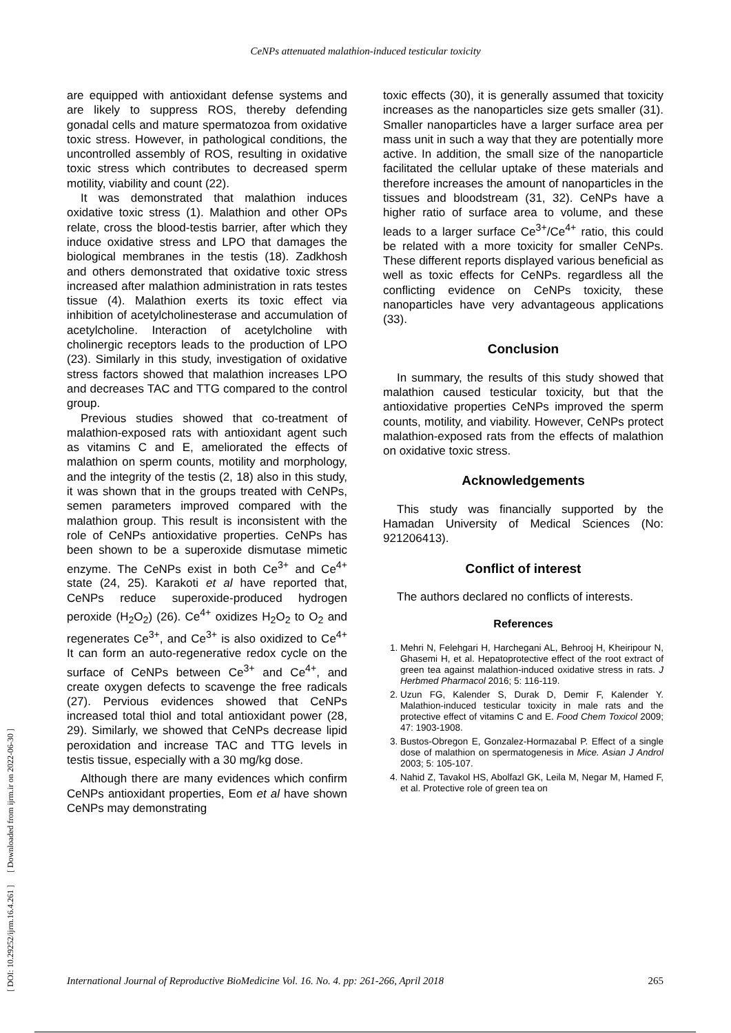CeNPs attenuated malathion-induced testicular toxicity
[ DOI: 10.29252/ijrm.16.4.261 ] [ Downloaded from ijrm.ir on 2022-06-30 ]
are equipped with antioxidant defense systems and are likely to suppress ROS, thereby defending gonadal cells and mature spermatozoa from oxidative toxic stress. However, in pathological conditions, the uncontrolled assembly of ROS, resulting in oxidative toxic stress which contributes to decreased sperm motility, viability and count (22).
It was demonstrated that malathion induces oxidative toxic stress (1). Malathion and other OPs relate, cross the blood-testis barrier, after which they induce oxidative stress and LPO that damages the biological membranes in the testis (18). Zadkhosh and others demonstrated that oxidative toxic stress increased after malathion administration in rats testes tissue (4). Malathion exerts its toxic effect via inhibition of acetylcholinesterase and accumulation of acetylcholine. Interaction of acetylcholine with cholinergic receptors leads to the production of LPO (23). Similarly in this study, investigation of oxidative stress factors showed that malathion increases LPO and decreases TAC and TTG compared to the control group.
Previous studies showed that co-treatment of malathion-exposed rats with antioxidant agent such as vitamins C and E, ameliorated the effects of malathion on sperm counts, motility and morphology, and the integrity of the testis (2, 18) also in this study, it was shown that in the groups treated with CeNPs, semen parameters improved compared with the malathion group. This result is inconsistent with the role of CeNPs antioxidative properties. CeNPs has been shown to be a superoxide dismutase mimetic enzyme. The CeNPs exist in both Ce<sup>3+</sup> and Ce<sup>4+</sup> state (24, 25). Karakoti et al have reported that, CeNPs reduce superoxide-produced hydrogen peroxide (H<sub>2</sub>O<sub>2</sub>) (26). Ce<sup>4+</sup> oxidizes H<sub>2</sub>O<sub>2</sub> to O<sub>2</sub> and regenerates Ce<sup>3+</sup>, and Ce<sup>3+</sup> is also oxidized to Ce<sup>4+</sup> It can form an auto-regenerative redox cycle on the surface of CeNPs between Ce<sup>3+</sup> and Ce<sup>4+</sup>, and create oxygen defects to scavenge the free radicals (27). Pervious evidences showed that CeNPs increased total thiol and total antioxidant power (28, 29). Similarly, we showed that CeNPs decrease lipid peroxidation and increase TAC and TTG levels in testis tissue, especially with a 30 mg/kg dose.
Although there are many evidences which confirm CeNPs antioxidant properties, Eom et al have shown CeNPs may demonstrating
toxic effects (30), it is generally assumed that toxicity increases as the nanoparticles size gets smaller (31). Smaller nanoparticles have a larger surface area per mass unit in such a way that they are potentially more active. In addition, the small size of the nanoparticle facilitated the cellular uptake of these materials and therefore increases the amount of nanoparticles in the tissues and bloodstream (31, 32). CeNPs have a higher ratio of surface area to volume, and these leads to a larger surface Ce<sup>3+</sup>/Ce<sup>4+</sup> ratio, this could be related with a more toxicity for smaller CeNPs. These different reports displayed various beneficial as well as toxic effects for CeNPs. regardless all the conflicting evidence on CeNPs toxicity, these nanoparticles have very advantageous applications (33).
Conclusion
In summary, the results of this study showed that malathion caused testicular toxicity, but that the antioxidative properties CeNPs improved the sperm counts, motility, and viability. However, CeNPs protect malathion-exposed rats from the effects of malathion on oxidative toxic stress.
Acknowledgements
This study was financially supported by the Hamadan University of Medical Sciences (No: 921206413).
Conflict of interest
The authors declared no conflicts of interests.
References
1. Mehri N, Felehgari H, Harchegani AL, Behrooj H, Kheiripour N, Ghasemi H, et al. Hepatoprotective effect of the root extract of green tea against malathion-induced oxidative stress in rats. J Herbmed Pharmacol 2016; 5: 116-119.
2. Uzun FG, Kalender S, Durak D, Demir F, Kalender Y. Malathion-induced testicular toxicity in male rats and the protective effect of vitamins C and E. Food Chem Toxicol 2009; 47: 1903-1908.
3. Bustos-Obregon E, Gonzalez-Hormazabal P. Effect of a single dose of malathion on spermatogenesis in Mice. Asian J Androl 2003; 5: 105-107.
4. Nahid Z, Tavakol HS, Abolfazl GK, Leila M, Negar M, Hamed F, et al. Protective role of green tea on
International Journal of Reproductive BioMedicine Vol. 16. No. 4. pp: 261-266, April 2018 265